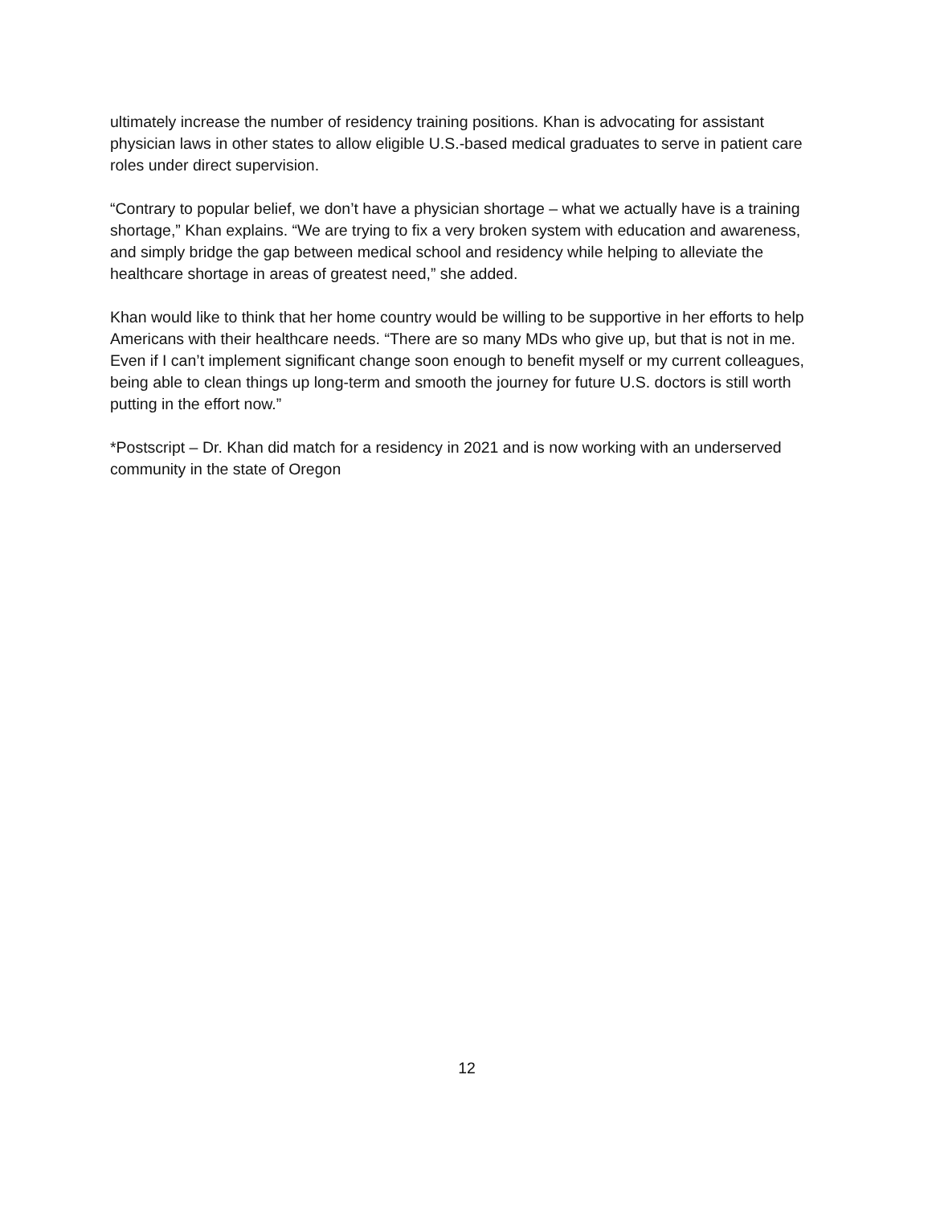ultimately increase the number of residency training positions. Khan is advocating for assistant physician laws in other states to allow eligible U.S.-based medical graduates to serve in patient care roles under direct supervision.
“Contrary to popular belief, we don’t have a physician shortage – what we actually have is a training shortage,” Khan explains. “We are trying to fix a very broken system with education and awareness, and simply bridge the gap between medical school and residency while helping to alleviate the healthcare shortage in areas of greatest need,” she added.
Khan would like to think that her home country would be willing to be supportive in her efforts to help Americans with their healthcare needs. “There are so many MDs who give up, but that is not in me. Even if I can’t implement significant change soon enough to benefit myself or my current colleagues, being able to clean things up long-term and smooth the journey for future U.S. doctors is still worth putting in the effort now.”
*Postscript – Dr. Khan did match for a residency in 2021 and is now working with an underserved community in the state of Oregon
12